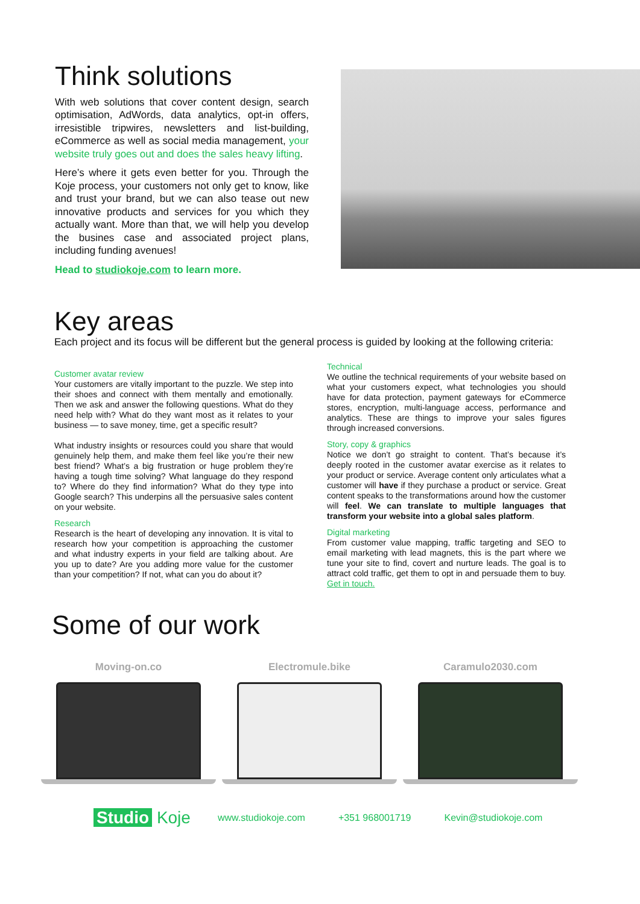Think solutions
With web solutions that cover content design, search optimisation, AdWords, data analytics, opt-in offers, irresistible tripwires, newsletters and list-building, eCommerce as well as social media management, your website truly goes out and does the sales heavy lifting.
Here’s where it gets even better for you. Through the Koje process, your customers not only get to know, like and trust your brand, but we can also tease out new innovative products and services for you which they actually want. More than that, we will help you develop the busines case and associated project plans, including funding avenues!
Head to studiokoje.com to learn more.
Key areas
Each project and its focus will be different but the general process is guided by looking at the following criteria:
Customer avatar review
Your customers are vitally important to the puzzle. We step into their shoes and connect with them mentally and emotionally. Then we ask and answer the following questions. What do they need help with? What do they want most as it relates to your business — to save money, time, get a specific result?
What industry insights or resources could you share that would genuinely help them, and make them feel like you’re their new best friend? What’s a big frustration or huge problem they’re having a tough time solving? What language do they respond to? Where do they find information? What do they type into Google search? This underpins all the persuasive sales content on your website.
Research
Research is the heart of developing any innovation. It is vital to research how your competition is approaching the customer and what industry experts in your field are talking about. Are you up to date? Are you adding more value for the customer than your competition? If not, what can you do about it?
Technical
We outline the technical requirements of your website based on what your customers expect, what technologies you should have for data protection, payment gateways for eCommerce stores, encryption, multi-language access, performance and analytics. These are things to improve your sales figures through increased conversions.
Story, copy & graphics
Notice we don’t go straight to content. That’s because it’s deeply rooted in the customer avatar exercise as it relates to your product or service. Average content only articulates what a customer will have if they purchase a product or service. Great content speaks to the transformations around how the customer will feel. We can translate to multiple languages that transform your website into a global sales platform.
Digital marketing
From customer value mapping, traffic targeting and SEO to email marketing with lead magnets, this is the part where we tune your site to find, covert and nurture leads. The goal is to attract cold traffic, get them to opt in and persuade them to buy. Get in touch.
Some of our work
Moving-on.co Electromule.bike Caramulo2030.com
Studio Koje www.studiokoje.com +351 968001719 Kevin@studiokoje.com